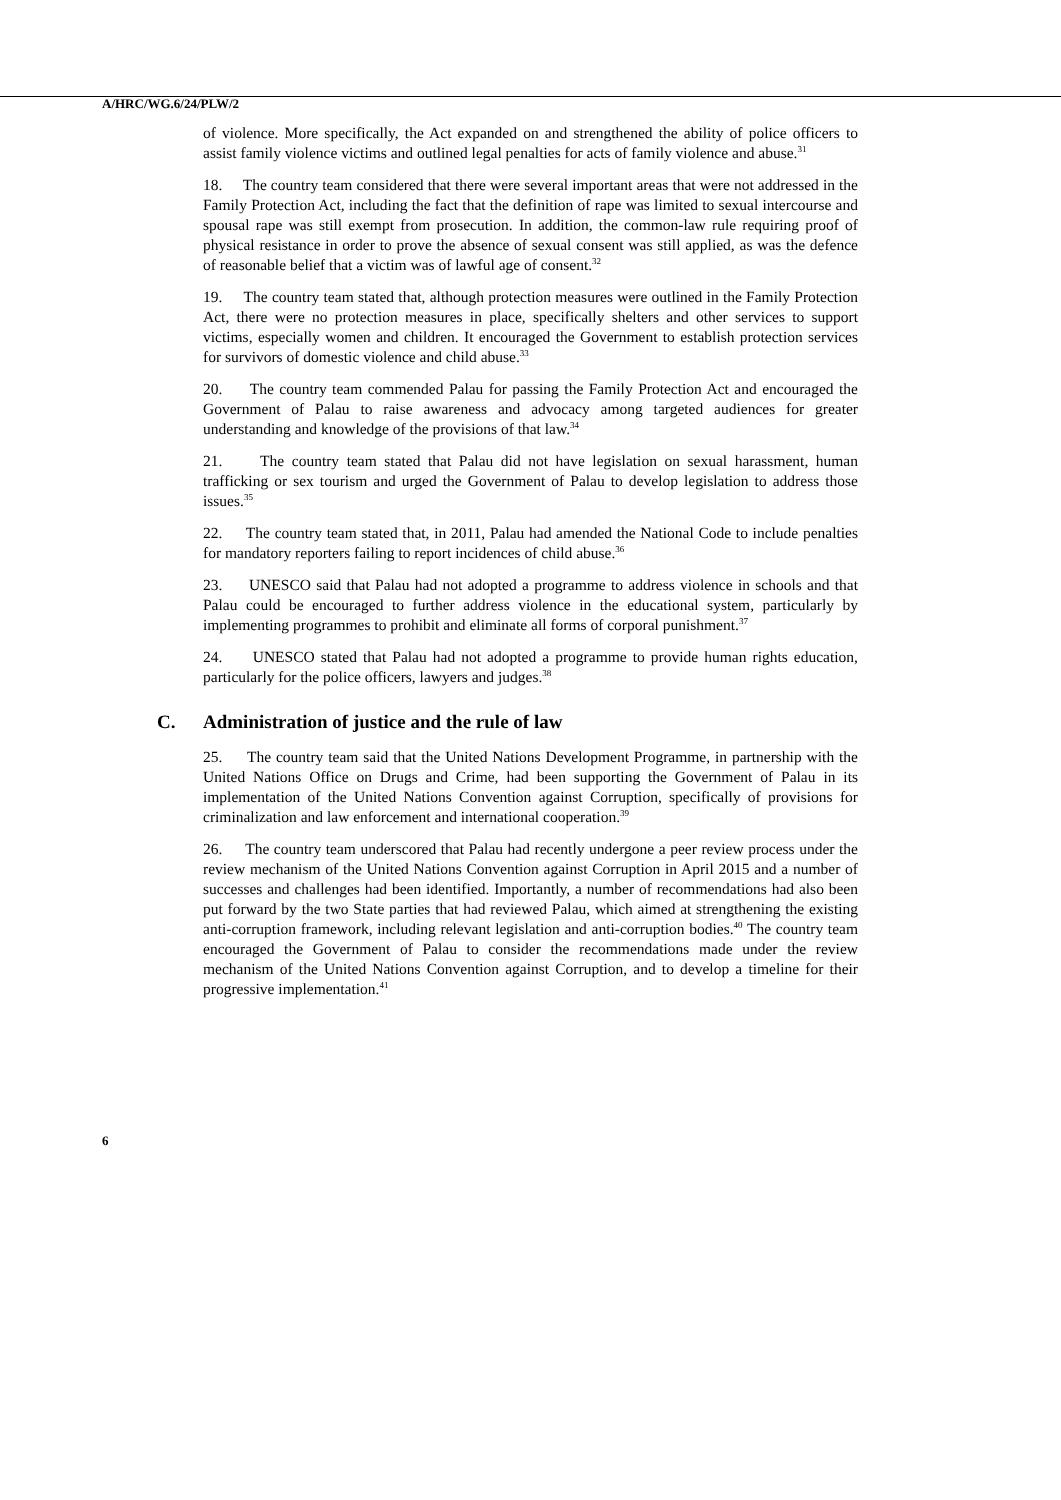A/HRC/WG.6/24/PLW/2
of violence. More specifically, the Act expanded on and strengthened the ability of police officers to assist family violence victims and outlined legal penalties for acts of family violence and abuse.<sup>31</sup>
18. The country team considered that there were several important areas that were not addressed in the Family Protection Act, including the fact that the definition of rape was limited to sexual intercourse and spousal rape was still exempt from prosecution. In addition, the common-law rule requiring proof of physical resistance in order to prove the absence of sexual consent was still applied, as was the defence of reasonable belief that a victim was of lawful age of consent.<sup>32</sup>
19. The country team stated that, although protection measures were outlined in the Family Protection Act, there were no protection measures in place, specifically shelters and other services to support victims, especially women and children. It encouraged the Government to establish protection services for survivors of domestic violence and child abuse.<sup>33</sup>
20. The country team commended Palau for passing the Family Protection Act and encouraged the Government of Palau to raise awareness and advocacy among targeted audiences for greater understanding and knowledge of the provisions of that law.<sup>34</sup>
21. The country team stated that Palau did not have legislation on sexual harassment, human trafficking or sex tourism and urged the Government of Palau to develop legislation to address those issues.<sup>35</sup>
22. The country team stated that, in 2011, Palau had amended the National Code to include penalties for mandatory reporters failing to report incidences of child abuse.<sup>36</sup>
23. UNESCO said that Palau had not adopted a programme to address violence in schools and that Palau could be encouraged to further address violence in the educational system, particularly by implementing programmes to prohibit and eliminate all forms of corporal punishment.<sup>37</sup>
24. UNESCO stated that Palau had not adopted a programme to provide human rights education, particularly for the police officers, lawyers and judges.<sup>38</sup>
C. Administration of justice and the rule of law
25. The country team said that the United Nations Development Programme, in partnership with the United Nations Office on Drugs and Crime, had been supporting the Government of Palau in its implementation of the United Nations Convention against Corruption, specifically of provisions for criminalization and law enforcement and international cooperation.<sup>39</sup>
26. The country team underscored that Palau had recently undergone a peer review process under the review mechanism of the United Nations Convention against Corruption in April 2015 and a number of successes and challenges had been identified. Importantly, a number of recommendations had also been put forward by the two State parties that had reviewed Palau, which aimed at strengthening the existing anti-corruption framework, including relevant legislation and anti-corruption bodies.<sup>40</sup> The country team encouraged the Government of Palau to consider the recommendations made under the review mechanism of the United Nations Convention against Corruption, and to develop a timeline for their progressive implementation.<sup>41</sup>
6